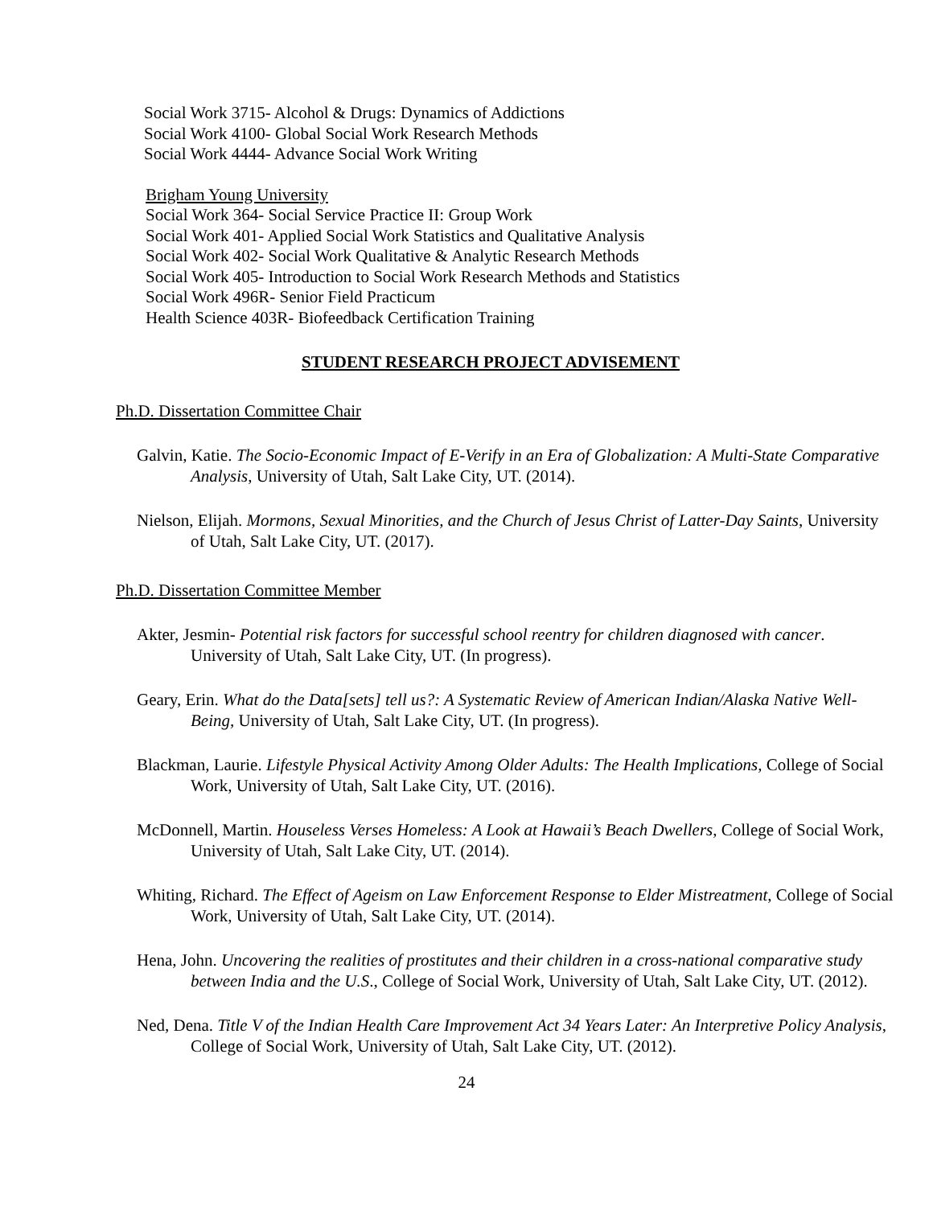Social Work 3715- Alcohol & Drugs: Dynamics of Addictions
Social Work 4100- Global Social Work Research Methods
Social Work 4444- Advance Social Work Writing
Brigham Young University
Social Work 364- Social Service Practice II: Group Work
Social Work 401- Applied Social Work Statistics and Qualitative Analysis
Social Work 402- Social Work Qualitative & Analytic Research Methods
Social Work 405- Introduction to Social Work Research Methods and Statistics
Social Work 496R- Senior Field Practicum
Health Science 403R- Biofeedback Certification Training
STUDENT RESEARCH PROJECT ADVISEMENT
Ph.D. Dissertation Committee Chair
Galvin, Katie. The Socio-Economic Impact of E-Verify in an Era of Globalization: A Multi-State Comparative Analysis, University of Utah, Salt Lake City, UT. (2014).
Nielson, Elijah. Mormons, Sexual Minorities, and the Church of Jesus Christ of Latter-Day Saints, University of Utah, Salt Lake City, UT. (2017).
Ph.D. Dissertation Committee Member
Akter, Jesmin- Potential risk factors for successful school reentry for children diagnosed with cancer. University of Utah, Salt Lake City, UT. (In progress).
Geary, Erin. What do the Data[sets] tell us?: A Systematic Review of American Indian/Alaska Native Well-Being, University of Utah, Salt Lake City, UT. (In progress).
Blackman, Laurie. Lifestyle Physical Activity Among Older Adults: The Health Implications, College of Social Work, University of Utah, Salt Lake City, UT. (2016).
McDonnell, Martin. Houseless Verses Homeless: A Look at Hawaii’s Beach Dwellers, College of Social Work, University of Utah, Salt Lake City, UT. (2014).
Whiting, Richard. The Effect of Ageism on Law Enforcement Response to Elder Mistreatment, College of Social Work, University of Utah, Salt Lake City, UT. (2014).
Hena, John. Uncovering the realities of prostitutes and their children in a cross-national comparative study between India and the U.S., College of Social Work, University of Utah, Salt Lake City, UT. (2012).
Ned, Dena. Title V of the Indian Health Care Improvement Act 34 Years Later: An Interpretive Policy Analysis, College of Social Work, University of Utah, Salt Lake City, UT. (2012).
24